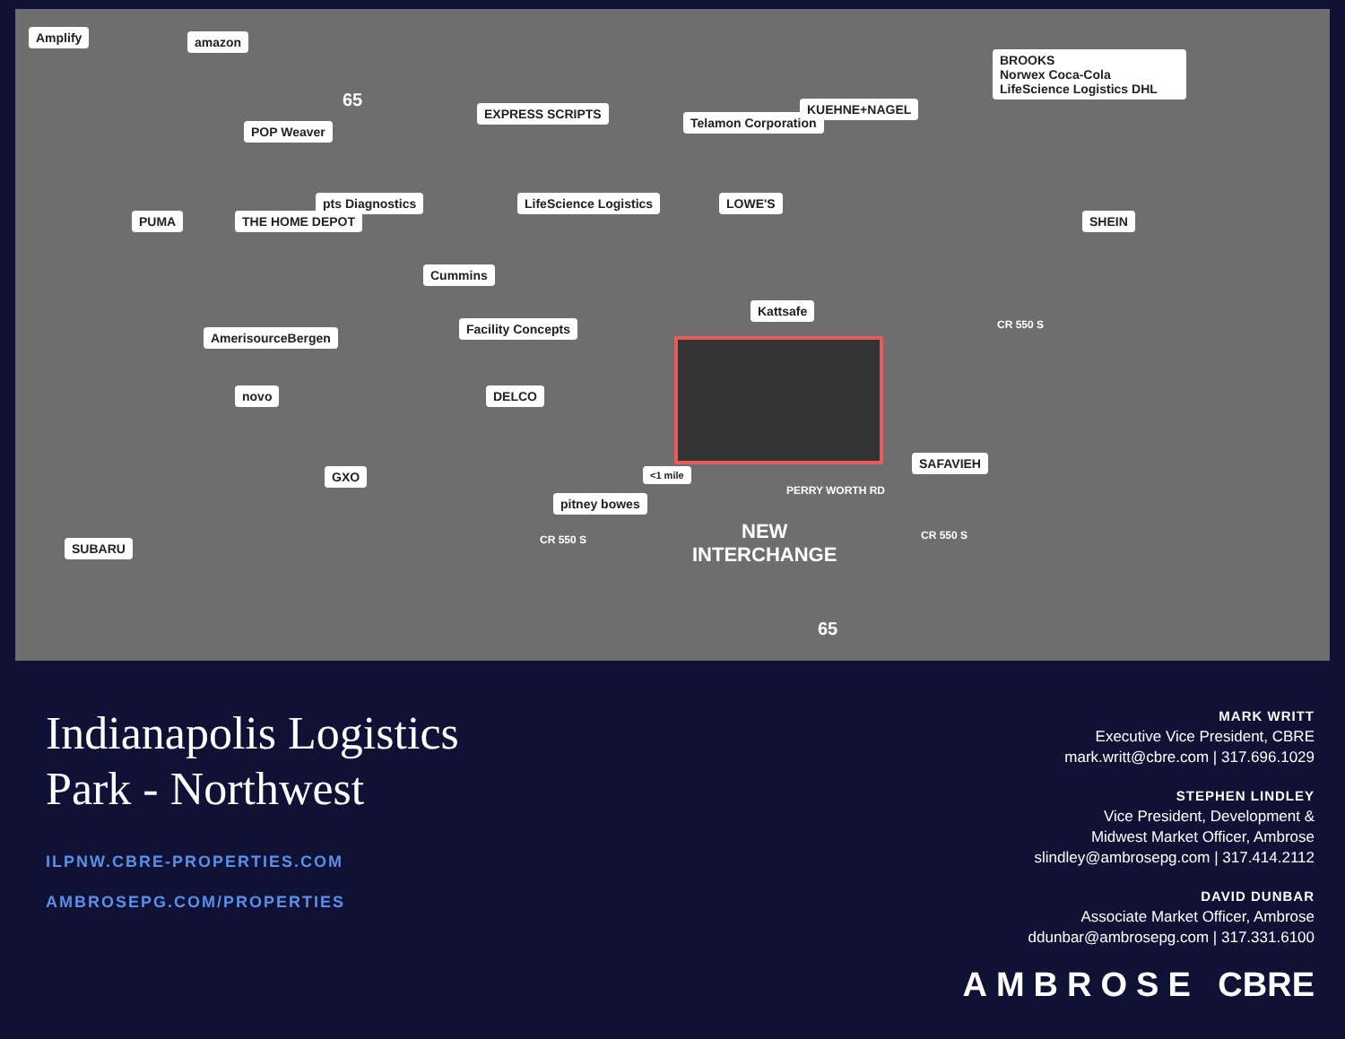Amplify amazon
POP Weaver
EXPRESS SCRIPTS
Telamon Corporation
KUEHNE+NAGEL
BROOKS
Norwex Coca-Cola
LifeScience Logistics DHL
PUMA THE HOME DEPOT
pts Diagnostics LifeScience Logistics LOWE'S
SHEIN
Cummins
Kattsafe
Facility Concepts
AmerisourceBergen
novo DELCO
SAFAVIEH
GXO <1 mile
pitney bowes
SUBARU
CR 550 S
PERRY WORTH RD
CR 550 S CR 550 S
NEW
INTERCHANGE
65
65
Indianapolis Logistics
Park - Northwest
ILPNW.CBRE-PROPERTIES.COM
AMBROSEPG.COM/PROPERTIES
MARK WRITT
Executive Vice President, CBRE
mark.writt@cbre.com | 317.696.1029
STEPHEN LINDLEY
Vice President, Development &
Midwest Market Officer, Ambrose
slindley@ambrosepg.com | 317.414.2112
DAVID DUNBAR
Associate Market Officer, Ambrose
ddunbar@ambrosepg.com | 317.331.6100
AMBROSE CBRE